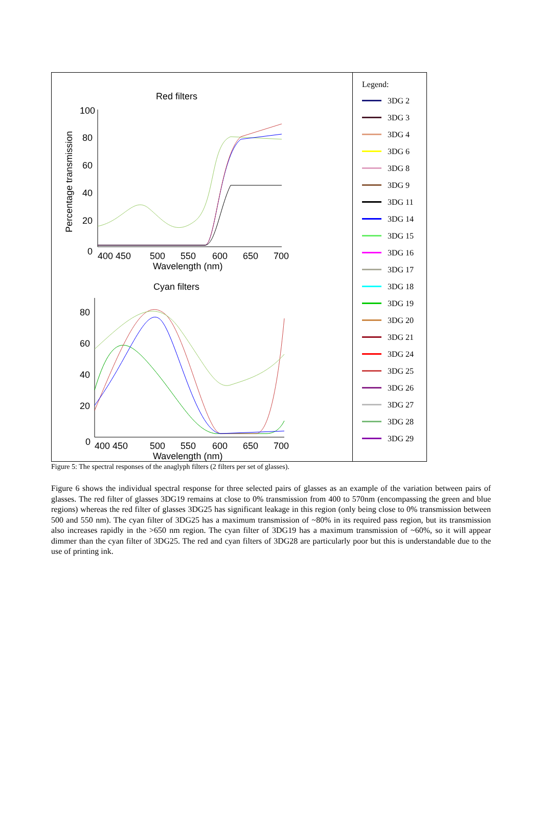Red filters
100
80
60
40
20
0
400 450
500
550
600
650
700
Wavelength (nm)
Percentage transmission
Cyan filters
80
60
40
20
0
400 450
500
550
600
650
700
Wavelength (nm)
Legend:
3DG 2
3DG 3
3DG 4
3DG 6
3DG 8
3DG 9
3DG 11
3DG 14
3DG 15
3DG 16
3DG 17
3DG 18
3DG 19
3DG 20
3DG 21
3DG 24
3DG 25
3DG 26
3DG 27
3DG 28
3DG 29
Figure 5: The spectral responses of the anaglyph filters (2 filters per set of glasses).
Figure 6 shows the individual spectral response for three selected pairs of glasses as an example of the variation between pairs of glasses. The red filter of glasses 3DG19 remains at close to 0% transmission from 400 to 570nm (encompassing the green and blue regions) whereas the red filter of glasses 3DG25 has significant leakage in this region (only being close to 0% transmission between 500 and 550 nm). The cyan filter of 3DG25 has a maximum transmission of ~80% in its required pass region, but its transmission also increases rapidly in the >650 nm region. The cyan filter of 3DG19 has a maximum transmission of ~60%, so it will appear dimmer than the cyan filter of 3DG25. The red and cyan filters of 3DG28 are particularly poor but this is understandable due to the use of printing ink.